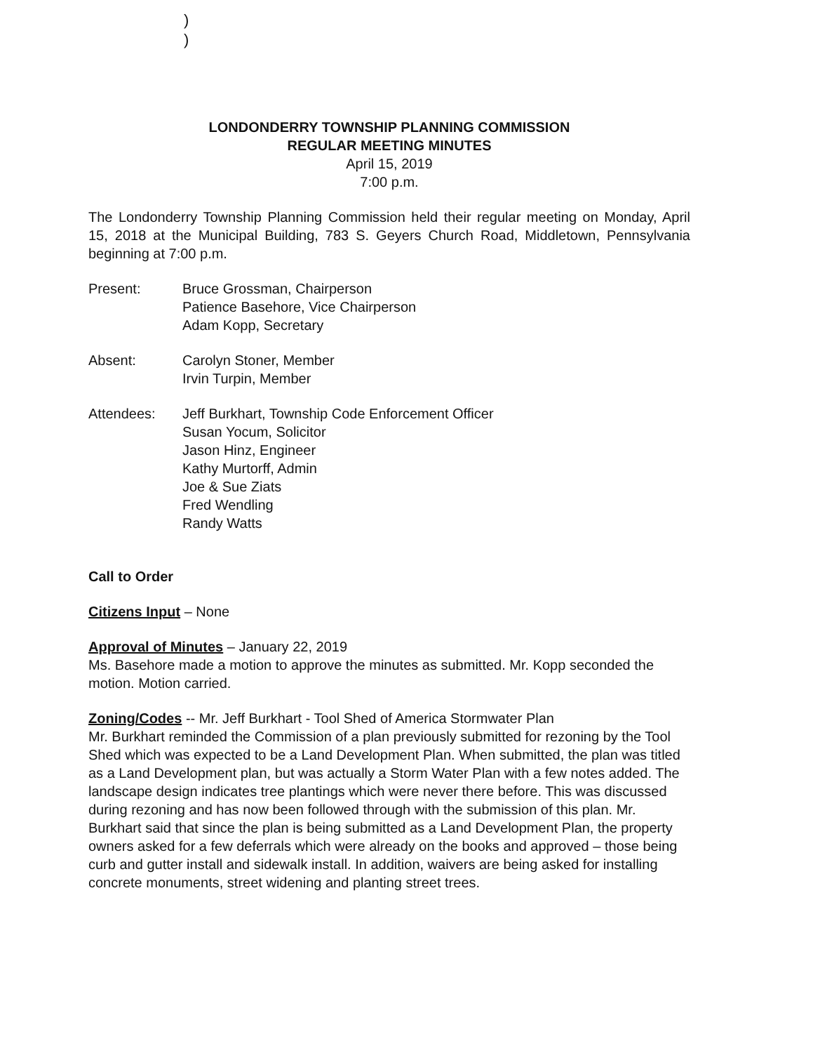)
)
LONDONDERRY TOWNSHIP PLANNING COMMISSION
REGULAR MEETING MINUTES
April 15, 2019
7:00 p.m.
The Londonderry Township Planning Commission held their regular meeting on Monday, April 15, 2018 at the Municipal Building, 783 S. Geyers Church Road, Middletown, Pennsylvania beginning at 7:00 p.m.
Present: Bruce Grossman, Chairperson
Patience Basehore, Vice Chairperson
Adam Kopp, Secretary
Absent: Carolyn Stoner, Member
Irvin Turpin, Member
Attendees: Jeff Burkhart, Township Code Enforcement Officer
Susan Yocum, Solicitor
Jason Hinz, Engineer
Kathy Murtorff, Admin
Joe & Sue Ziats
Fred Wendling
Randy Watts
Call to Order
Citizens Input – None
Approval of Minutes – January 22, 2019
Ms. Basehore made a motion to approve the minutes as submitted. Mr. Kopp seconded the motion. Motion carried.
Zoning/Codes -- Mr. Jeff Burkhart - Tool Shed of America Stormwater Plan
Mr. Burkhart reminded the Commission of a plan previously submitted for rezoning by the Tool Shed which was expected to be a Land Development Plan. When submitted, the plan was titled as a Land Development plan, but was actually a Storm Water Plan with a few notes added. The landscape design indicates tree plantings which were never there before. This was discussed during rezoning and has now been followed through with the submission of this plan. Mr. Burkhart said that since the plan is being submitted as a Land Development Plan, the property owners asked for a few deferrals which were already on the books and approved – those being curb and gutter install and sidewalk install. In addition, waivers are being asked for installing concrete monuments, street widening and planting street trees.